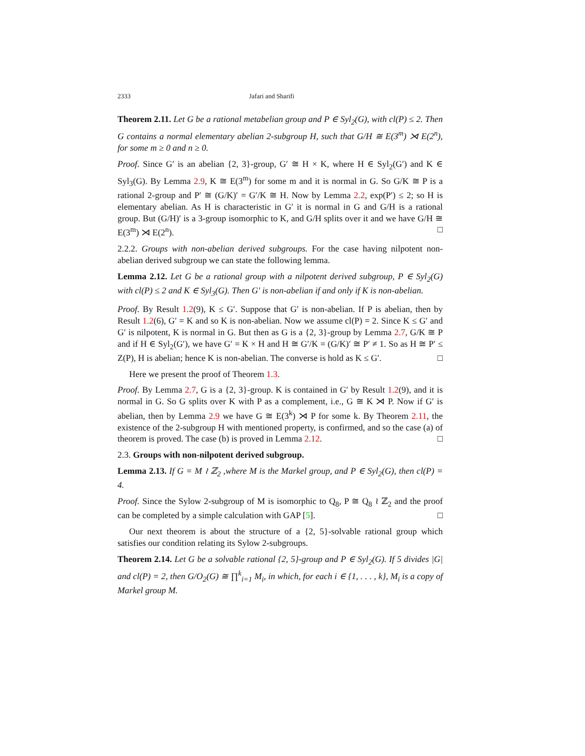2333 Jafari and Sharifi
Theorem 2.11. Let G be a rational metabelian group and P ∈ Syl<sub>2</sub>(G), with cl(P) ≤ 2. Then G contains a normal elementary abelian 2-subgroup H, such that G/H ≅ E(3<sup>m</sup>) ⋊ E(2<sup>n</sup>), for some m ≥ 0 and n ≥ 0.
Proof. Since G′ is an abelian {2, 3}-group, G′ ≅ H × K, where H ∈ Syl<sub>2</sub>(G′) and K ∈ Syl<sub>3</sub>(G). By Lemma 2.9, K ≅ E(3<sup>m</sup>) for some m and it is normal in G. So G/K ≅ P is a rational 2-group and P′ ≅ (G/K)′ = G′/K ≅ H. Now by Lemma 2.2, exp(P′) ≤ 2; so H is elementary abelian. As H is characteristic in G′ it is normal in G and G/H is a rational group. But (G/H)′ is a 3-group isomorphic to K, and G/H splits over it and we have G/H ≅ E(3<sup>m</sup>) ⋊ E(2<sup>n</sup>). □
2.2.2. Groups with non-abelian derived subgroups. For the case having nilpotent non-abelian derived subgroup we can state the following lemma.
Lemma 2.12. Let G be a rational group with a nilpotent derived subgroup, P ∈ Syl<sub>2</sub>(G) with cl(P) ≤ 2 and K ∈ Syl<sub>3</sub>(G). Then G′ is non-abelian if and only if K is non-abelian.
Proof. By Result 1.2(9), K ≤ G′. Suppose that G′ is non-abelian. If P is abelian, then by Result 1.2(6), G′ = K and so K is non-abelian. Now we assume cl(P) = 2. Since K ≤ G′ and G′ is nilpotent, K is normal in G. But then as G is a {2, 3}-group by Lemma 2.7, G/K ≅ P and if H ∈ Syl<sub>2</sub>(G′), we have G′ = K × H and H ≅ G′/K = (G/K)′ ≅ P′ ≠ 1. So as H ≅ P′ ≤ Z(P), H is abelian; hence K is non-abelian. The converse is hold as K ≤ G′. □
Here we present the proof of Theorem 1.3.
Proof. By Lemma 2.7, G is a {2, 3}-group. K is contained in G′ by Result 1.2(9), and it is normal in G. So G splits over K with P as a complement, i.e., G ≅ K ⋊ P. Now if G′ is abelian, then by Lemma 2.9 we have G ≅ E(3<sup>k</sup>) ⋊ P for some k. By Theorem 2.11, the existence of the 2-subgroup H with mentioned property, is confirmed, and so the case (a) of theorem is proved. The case (b) is proved in Lemma 2.12. □
2.3. Groups with non-nilpotent derived subgroup.
Lemma 2.13. If G = M ≀ ℤ<sub>2</sub> ,where M is the Markel group, and P ∈ Syl<sub>2</sub>(G), then cl(P) = 4.
Proof. Since the Sylow 2-subgroup of M is isomorphic to Q<sub>8</sub>, P ≅ Q<sub>8</sub> ≀ ℤ<sub>2</sub> and the proof can be completed by a simple calculation with GAP [5]. □
Our next theorem is about the structure of a {2, 5}-solvable rational group which satisfies our condition relating its Sylow 2-subgroups.
Theorem 2.14. Let G be a solvable rational {2, 5}-group and P ∈ Syl<sub>2</sub>(G). If 5 divides |G| and cl(P) = 2, then G/O<sub>2</sub>(G) ≅ ∏<sup>k</sup><sub>i=1</sub> M<sub>i</sub>, in which, for each i ∈ {1, . . . , k}, M<sub>i</sub> is a copy of Markel group M.